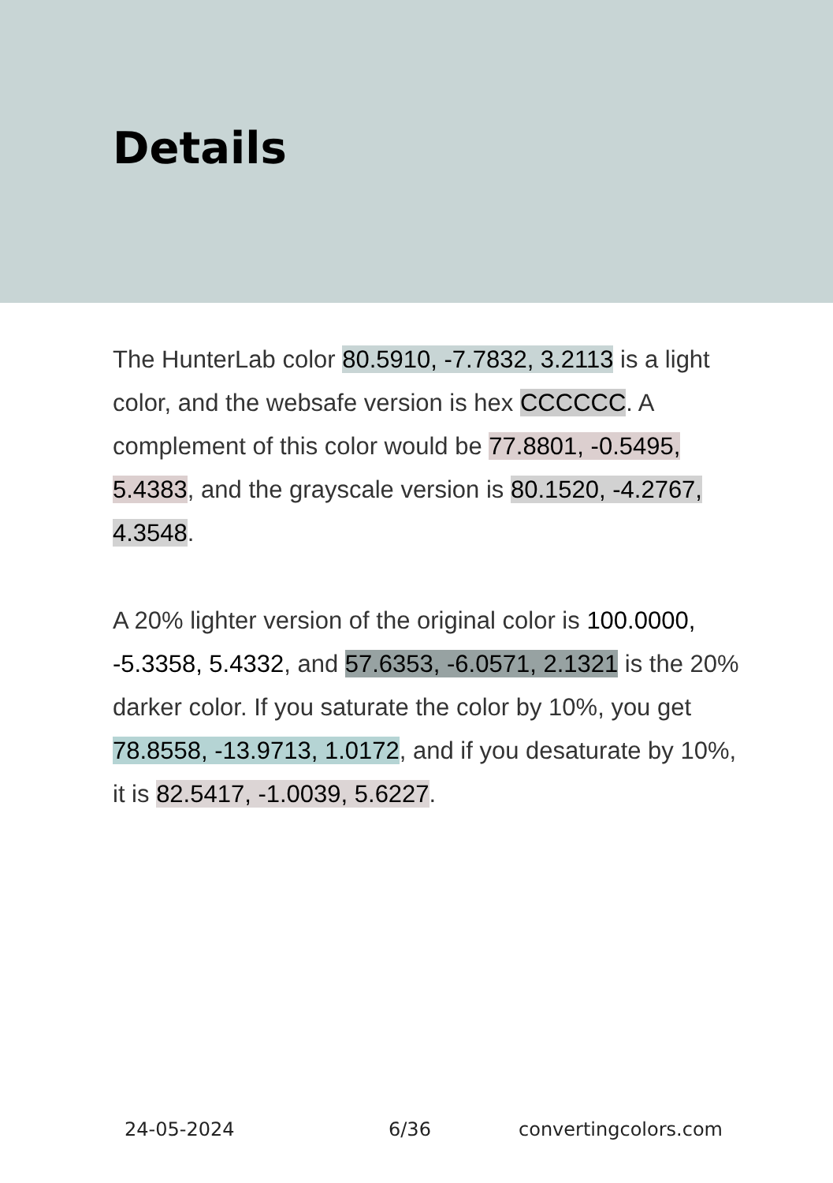Details
The HunterLab color 80.5910, -7.7832, 3.2113 is a light color, and the websafe version is hex CCCCCC. A complement of this color would be 77.8801, -0.5495, 5.4383, and the grayscale version is 80.1520, -4.2767, 4.3548.
A 20% lighter version of the original color is 100.0000, -5.3358, 5.4332, and 57.6353, -6.0571, 2.1321 is the 20% darker color. If you saturate the color by 10%, you get 78.8558, -13.9713, 1.0172, and if you desaturate by 10%, it is 82.5417, -1.0039, 5.6227.
24-05-2024 6/36 convertingcolors.com